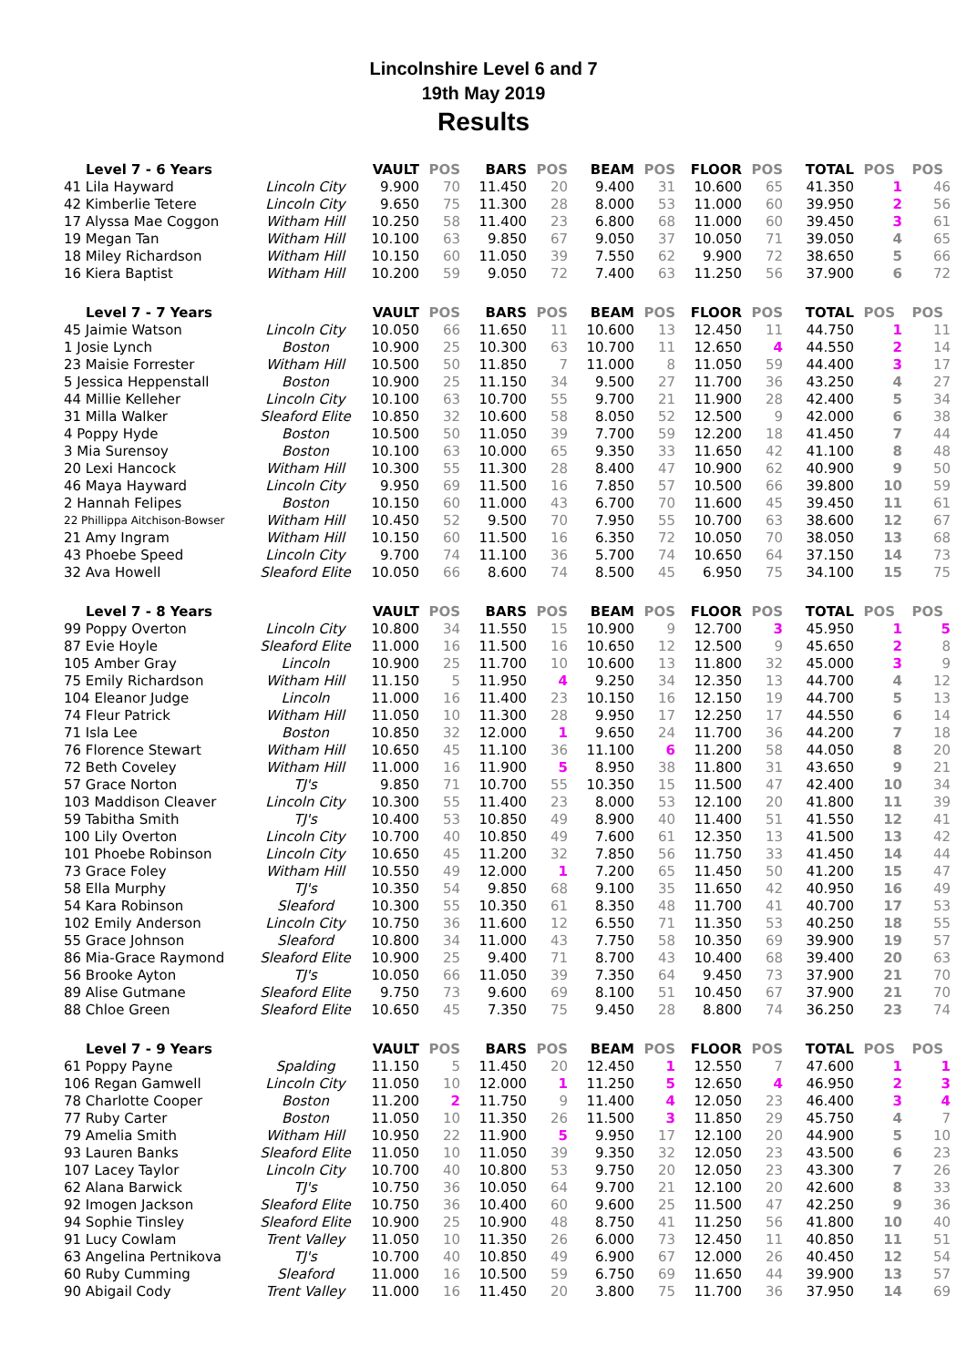Lincolnshire Level 6 and 7
19th May 2019
Results
| Level 7 - 6 Years | | VAULT | POS | BARS | POS | BEAM | POS | FLOOR | POS | TOTAL | POS | POS |
| --- | --- | --- | --- | --- | --- | --- | --- | --- | --- | --- | --- | --- |
| 41 Lila Hayward | Lincoln City | 9.900 | 70 | 11.450 | 20 | 9.400 | 31 | 10.600 | 65 | 41.350 | 1 | 46 |
| 42 Kimberlie Tetere | Lincoln City | 9.650 | 75 | 11.300 | 28 | 8.000 | 53 | 11.000 | 60 | 39.950 | 2 | 56 |
| 17 Alyssa Mae Coggon | Witham Hill | 10.250 | 58 | 11.400 | 23 | 6.800 | 68 | 11.000 | 60 | 39.450 | 3 | 61 |
| 19 Megan Tan | Witham Hill | 10.100 | 63 | 9.850 | 67 | 9.050 | 37 | 10.050 | 71 | 39.050 | 4 | 65 |
| 18 Miley Richardson | Witham Hill | 10.150 | 60 | 11.050 | 39 | 7.550 | 62 | 9.900 | 72 | 38.650 | 5 | 66 |
| 16 Kiera Baptist | Witham Hill | 10.200 | 59 | 9.050 | 72 | 7.400 | 63 | 11.250 | 56 | 37.900 | 6 | 72 |
| Level 7 - 7 Years | | VAULT | POS | BARS | POS | BEAM | POS | FLOOR | POS | TOTAL | POS | POS |
| --- | --- | --- | --- | --- | --- | --- | --- | --- | --- | --- | --- | --- |
| 45 Jaimie Watson | Lincoln City | 10.050 | 66 | 11.650 | 11 | 10.600 | 13 | 12.450 | 11 | 44.750 | 1 | 11 |
| 1 Josie Lynch | Boston | 10.900 | 25 | 10.300 | 63 | 10.700 | 11 | 12.650 | 4 | 44.550 | 2 | 14 |
| 23 Maisie Forrester | Witham Hill | 10.500 | 50 | 11.850 | 7 | 11.000 | 8 | 11.050 | 59 | 44.400 | 3 | 17 |
| 5 Jessica Heppenstall | Boston | 10.900 | 25 | 11.150 | 34 | 9.500 | 27 | 11.700 | 36 | 43.250 | 4 | 27 |
| 44 Millie Kelleher | Lincoln City | 10.100 | 63 | 10.700 | 55 | 9.700 | 21 | 11.900 | 28 | 42.400 | 5 | 34 |
| 31 Milla Walker | Sleaford Elite | 10.850 | 32 | 10.600 | 58 | 8.050 | 52 | 12.500 | 9 | 42.000 | 6 | 38 |
| 4 Poppy Hyde | Boston | 10.500 | 50 | 11.050 | 39 | 7.700 | 59 | 12.200 | 18 | 41.450 | 7 | 44 |
| 3 Mia Surensoy | Boston | 10.100 | 63 | 10.000 | 65 | 9.350 | 33 | 11.650 | 42 | 41.100 | 8 | 48 |
| 20 Lexi Hancock | Witham Hill | 10.300 | 55 | 11.300 | 28 | 8.400 | 47 | 10.900 | 62 | 40.900 | 9 | 50 |
| 46 Maya Hayward | Lincoln City | 9.950 | 69 | 11.500 | 16 | 7.850 | 57 | 10.500 | 66 | 39.800 | 10 | 59 |
| 2 Hannah Felipes | Boston | 10.150 | 60 | 11.000 | 43 | 6.700 | 70 | 11.600 | 45 | 39.450 | 11 | 61 |
| 22 Phillippa Aitchison-Bowser | Witham Hill | 10.450 | 52 | 9.500 | 70 | 7.950 | 55 | 10.700 | 63 | 38.600 | 12 | 67 |
| 21 Amy Ingram | Witham Hill | 10.150 | 60 | 11.500 | 16 | 6.350 | 72 | 10.050 | 70 | 38.050 | 13 | 68 |
| 43 Phoebe Speed | Lincoln City | 9.700 | 74 | 11.100 | 36 | 5.700 | 74 | 10.650 | 64 | 37.150 | 14 | 73 |
| 32 Ava Howell | Sleaford Elite | 10.050 | 66 | 8.600 | 74 | 8.500 | 45 | 6.950 | 75 | 34.100 | 15 | 75 |
| Level 7 - 8 Years | | VAULT | POS | BARS | POS | BEAM | POS | FLOOR | POS | TOTAL | POS | POS |
| --- | --- | --- | --- | --- | --- | --- | --- | --- | --- | --- | --- | --- |
| 99 Poppy Overton | Lincoln City | 10.800 | 34 | 11.550 | 15 | 10.900 | 9 | 12.700 | 3 | 45.950 | 1 | 5 |
| 87 Evie Hoyle | Sleaford Elite | 11.000 | 16 | 11.500 | 16 | 10.650 | 12 | 12.500 | 9 | 45.650 | 2 | 8 |
| 105 Amber Gray | Lincoln | 10.900 | 25 | 11.700 | 10 | 10.600 | 13 | 11.800 | 32 | 45.000 | 3 | 9 |
| 75 Emily Richardson | Witham Hill | 11.150 | 5 | 11.950 | 4 | 9.250 | 34 | 12.350 | 13 | 44.700 | 4 | 12 |
| 104 Eleanor Judge | Lincoln | 11.000 | 16 | 11.400 | 23 | 10.150 | 16 | 12.150 | 19 | 44.700 | 5 | 13 |
| 74 Fleur Patrick | Witham Hill | 11.050 | 10 | 11.300 | 28 | 9.950 | 17 | 12.250 | 17 | 44.550 | 6 | 14 |
| 71 Isla Lee | Boston | 10.850 | 32 | 12.000 | 1 | 9.650 | 24 | 11.700 | 36 | 44.200 | 7 | 18 |
| 76 Florence Stewart | Witham Hill | 10.650 | 45 | 11.100 | 36 | 11.100 | 6 | 11.200 | 58 | 44.050 | 8 | 20 |
| 72 Beth Coveley | Witham Hill | 11.000 | 16 | 11.900 | 5 | 8.950 | 38 | 11.800 | 31 | 43.650 | 9 | 21 |
| 57 Grace Norton | TJ's | 9.850 | 71 | 10.700 | 55 | 10.350 | 15 | 11.500 | 47 | 42.400 | 10 | 34 |
| 103 Maddison Cleaver | Lincoln City | 10.300 | 55 | 11.400 | 23 | 8.000 | 53 | 12.100 | 20 | 41.800 | 11 | 39 |
| 59 Tabitha Smith | TJ's | 10.400 | 53 | 10.850 | 49 | 8.900 | 40 | 11.400 | 51 | 41.550 | 12 | 41 |
| 100 Lily Overton | Lincoln City | 10.700 | 40 | 10.850 | 49 | 7.600 | 61 | 12.350 | 13 | 41.500 | 13 | 42 |
| 101 Phoebe Robinson | Lincoln City | 10.650 | 45 | 11.200 | 32 | 7.850 | 56 | 11.750 | 33 | 41.450 | 14 | 44 |
| 73 Grace Foley | Witham Hill | 10.550 | 49 | 12.000 | 1 | 7.200 | 65 | 11.450 | 50 | 41.200 | 15 | 47 |
| 58 Ella Murphy | TJ's | 10.350 | 54 | 9.850 | 68 | 9.100 | 35 | 11.650 | 42 | 40.950 | 16 | 49 |
| 54 Kara Robinson | Sleaford | 10.300 | 55 | 10.350 | 61 | 8.350 | 48 | 11.700 | 41 | 40.700 | 17 | 53 |
| 102 Emily Anderson | Lincoln City | 10.750 | 36 | 11.600 | 12 | 6.550 | 71 | 11.350 | 53 | 40.250 | 18 | 55 |
| 55 Grace Johnson | Sleaford | 10.800 | 34 | 11.000 | 43 | 7.750 | 58 | 10.350 | 69 | 39.900 | 19 | 57 |
| 86 Mia-Grace Raymond | Sleaford Elite | 10.900 | 25 | 9.400 | 71 | 8.700 | 43 | 10.400 | 68 | 39.400 | 20 | 63 |
| 56 Brooke Ayton | TJ's | 10.050 | 66 | 11.050 | 39 | 7.350 | 64 | 9.450 | 73 | 37.900 | 21 | 70 |
| 89 Alise Gutmane | Sleaford Elite | 9.750 | 73 | 9.600 | 69 | 8.100 | 51 | 10.450 | 67 | 37.900 | 21 | 70 |
| 88 Chloe Green | Sleaford Elite | 10.650 | 45 | 7.350 | 75 | 9.450 | 28 | 8.800 | 74 | 36.250 | 23 | 74 |
| Level 7 - 9 Years | | VAULT | POS | BARS | POS | BEAM | POS | FLOOR | POS | TOTAL | POS | POS |
| --- | --- | --- | --- | --- | --- | --- | --- | --- | --- | --- | --- | --- |
| 61 Poppy Payne | Spalding | 11.150 | 5 | 11.450 | 20 | 12.450 | 1 | 12.550 | 7 | 47.600 | 1 | 1 |
| 106 Regan Gamwell | Lincoln City | 11.050 | 10 | 12.000 | 1 | 11.250 | 5 | 12.650 | 4 | 46.950 | 2 | 3 |
| 78 Charlotte Cooper | Boston | 11.200 | 2 | 11.750 | 9 | 11.400 | 4 | 12.050 | 23 | 46.400 | 3 | 4 |
| 77 Ruby Carter | Boston | 11.050 | 10 | 11.350 | 26 | 11.500 | 3 | 11.850 | 29 | 45.750 | 4 | 7 |
| 79 Amelia Smith | Witham Hill | 10.950 | 22 | 11.900 | 5 | 9.950 | 17 | 12.100 | 20 | 44.900 | 5 | 10 |
| 93 Lauren Banks | Sleaford Elite | 11.050 | 10 | 11.050 | 39 | 9.350 | 32 | 12.050 | 23 | 43.500 | 6 | 23 |
| 107 Lacey Taylor | Lincoln City | 10.700 | 40 | 10.800 | 53 | 9.750 | 20 | 12.050 | 23 | 43.300 | 7 | 26 |
| 62 Alana Barwick | TJ's | 10.750 | 36 | 10.050 | 64 | 9.700 | 21 | 12.100 | 20 | 42.600 | 8 | 33 |
| 92 Imogen Jackson | Sleaford Elite | 10.750 | 36 | 10.400 | 60 | 9.600 | 25 | 11.500 | 47 | 42.250 | 9 | 36 |
| 94 Sophie Tinsley | Sleaford Elite | 10.900 | 25 | 10.900 | 48 | 8.750 | 41 | 11.250 | 56 | 41.800 | 10 | 40 |
| 91 Lucy Cowlam | Trent Valley | 11.050 | 10 | 11.350 | 26 | 6.000 | 73 | 12.450 | 11 | 40.850 | 11 | 51 |
| 63 Angelina Pertnikova | TJ's | 10.700 | 40 | 10.850 | 49 | 6.900 | 67 | 12.000 | 26 | 40.450 | 12 | 54 |
| 60 Ruby Cumming | Sleaford | 11.000 | 16 | 10.500 | 59 | 6.750 | 69 | 11.650 | 44 | 39.900 | 13 | 57 |
| 90 Abigail Cody | Trent Valley | 11.000 | 16 | 11.450 | 20 | 3.800 | 75 | 11.700 | 36 | 37.950 | 14 | 69 |